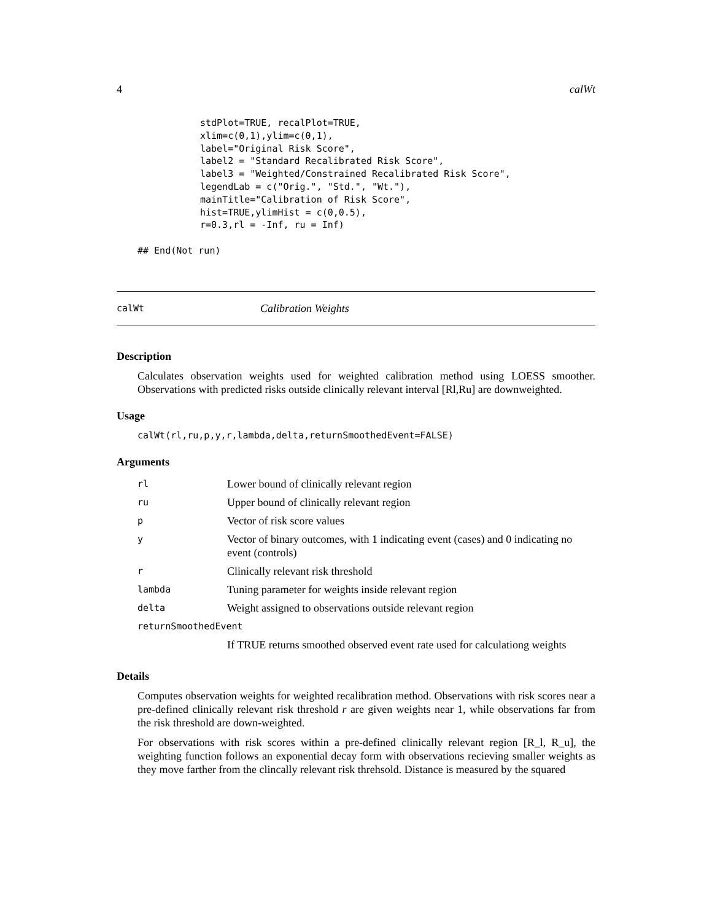4 calWt
stdPlot=TRUE, recalPlot=TRUE,
xlim=c(0,1),ylim=c(0,1),
label="Original Risk Score",
label2 = "Standard Recalibrated Risk Score",
label3 = "Weighted/Constrained Recalibrated Risk Score",
legendLab = c("Orig.", "Std.", "Wt."),
mainTitle="Calibration of Risk Score",
hist=TRUE,ylimHist = c(0,0.5),
r=0.3,rl = -Inf, ru = Inf)
## End(Not run)
calWt Calibration Weights
Description
Calculates observation weights used for weighted calibration method using LOESS smoother. Observations with predicted risks outside clinically relevant interval [Rl,Ru] are downweighted.
Usage
calWt(rl,ru,p,y,r,lambda,delta,returnSmoothedEvent=FALSE)
Arguments
| rl | Lower bound of clinically relevant region |
| ru | Upper bound of clinically relevant region |
| p | Vector of risk score values |
| y | Vector of binary outcomes, with 1 indicating event (cases) and 0 indicating no event (controls) |
| r | Clinically relevant risk threshold |
| lambda | Tuning parameter for weights inside relevant region |
| delta | Weight assigned to observations outside relevant region |
| returnSmoothedEvent | |
| | If TRUE returns smoothed observed event rate used for calculationg weights |
Details
Computes observation weights for weighted recalibration method. Observations with risk scores near a pre-defined clinically relevant risk threshold r are given weights near 1, while observations far from the risk threshold are down-weighted.
For observations with risk scores within a pre-defined clinically relevant region [R_l, R_u], the weighting function follows an exponential decay form with observations recieving smaller weights as they move farther from the clincally relevant risk threhsold. Distance is measured by the squared